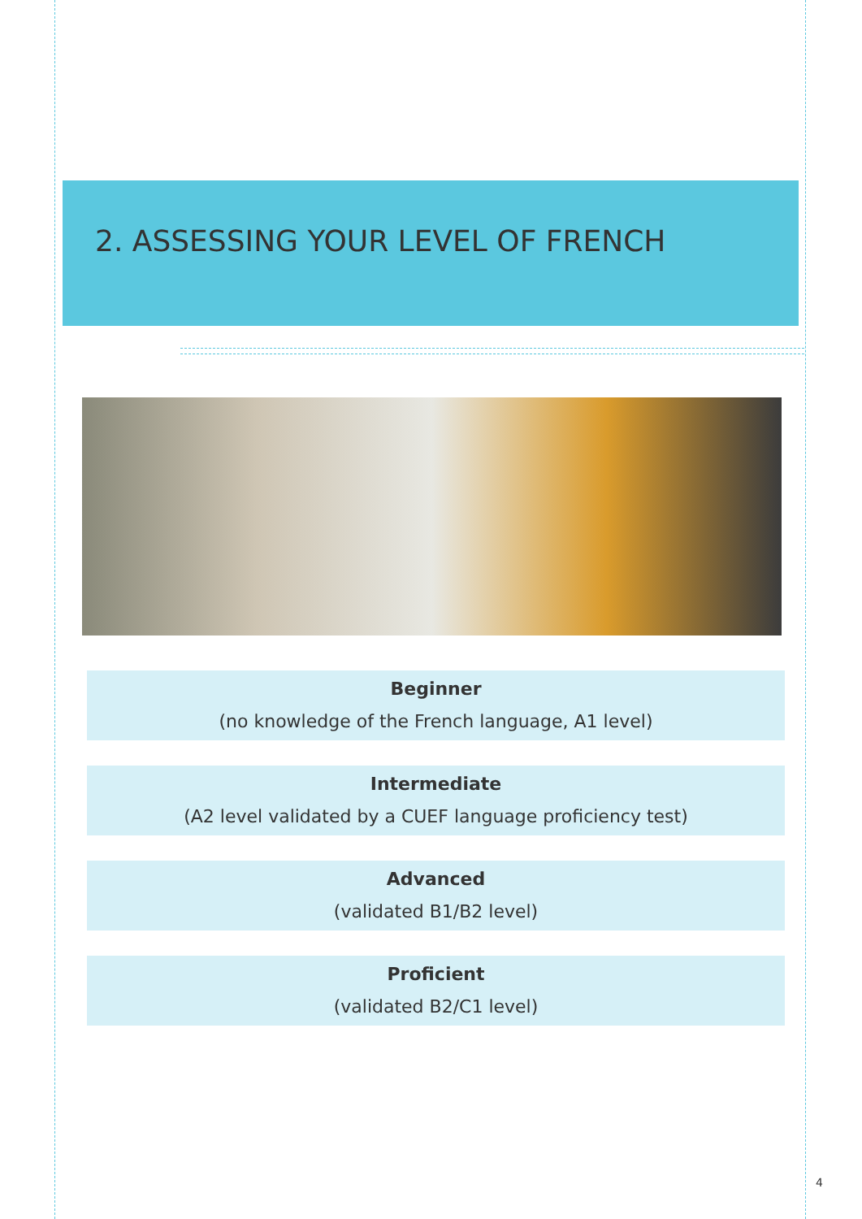2. ASSESSING YOUR LEVEL OF FRENCH
Beginner
(no knowledge of the French language, A1 level)
Intermediate
(A2 level validated by a CUEF language proficiency test)
Advanced
(validated B1/B2 level)
Proficient
(validated B2/C1 level)
4